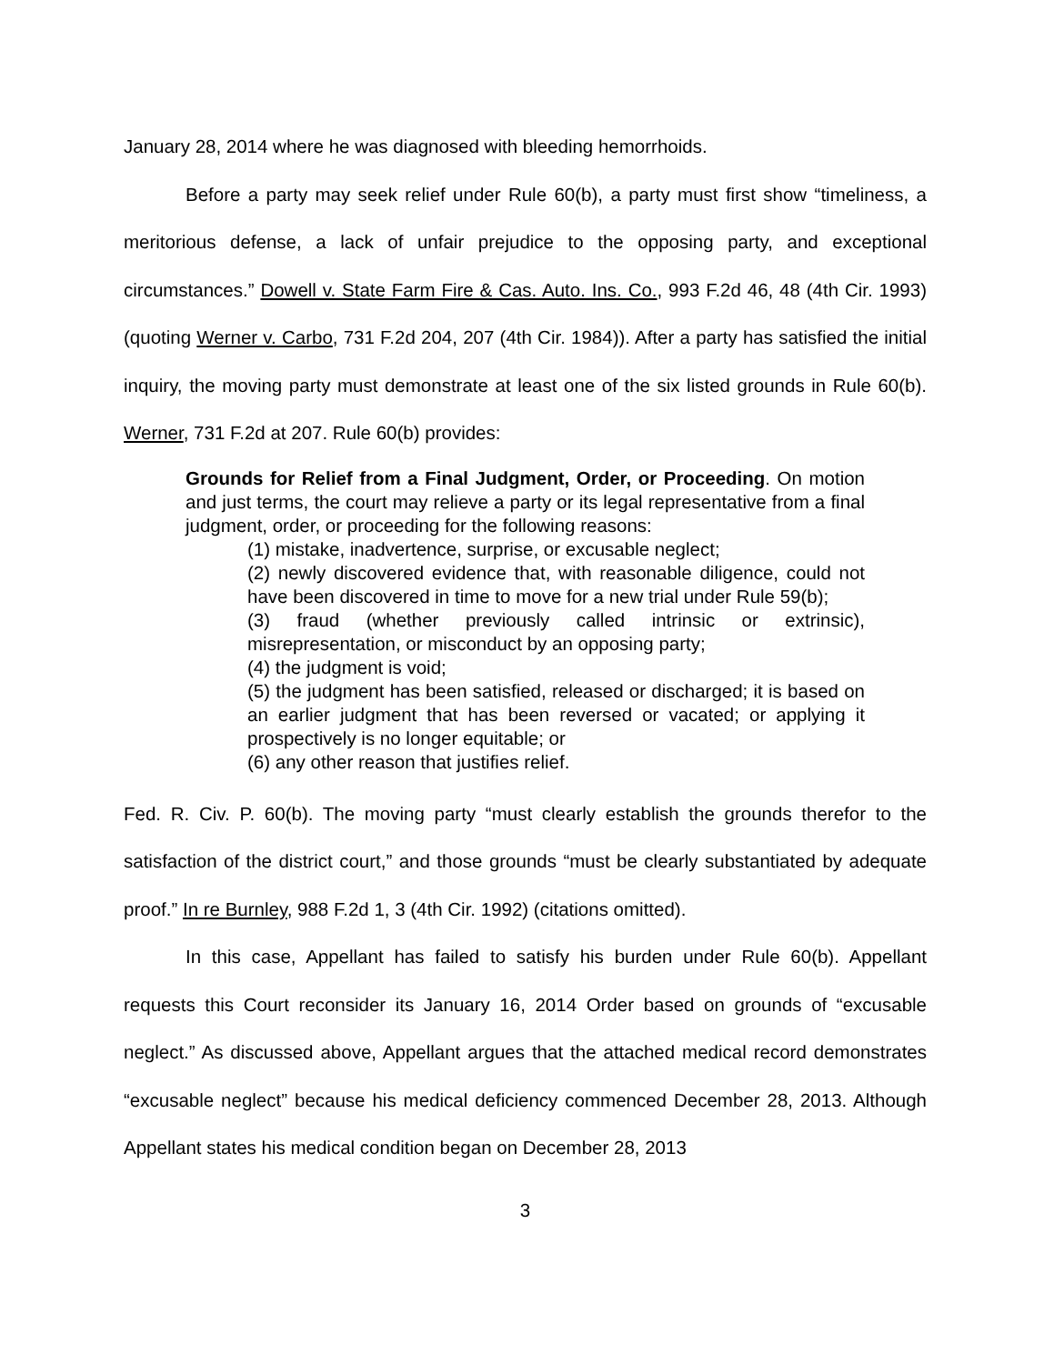January 28, 2014 where he was diagnosed with bleeding hemorrhoids.
Before a party may seek relief under Rule 60(b), a party must first show “timeliness, a meritorious defense, a lack of unfair prejudice to the opposing party, and exceptional circumstances.” Dowell v. State Farm Fire & Cas. Auto. Ins. Co., 993 F.2d 46, 48 (4th Cir. 1993) (quoting Werner v. Carbo, 731 F.2d 204, 207 (4th Cir. 1984)). After a party has satisfied the initial inquiry, the moving party must demonstrate at least one of the six listed grounds in Rule 60(b). Werner, 731 F.2d at 207. Rule 60(b) provides:
Grounds for Relief from a Final Judgment, Order, or Proceeding. On motion and just terms, the court may relieve a party or its legal representative from a final judgment, order, or proceeding for the following reasons:
(1) mistake, inadvertence, surprise, or excusable neglect;
(2) newly discovered evidence that, with reasonable diligence, could not have been discovered in time to move for a new trial under Rule 59(b);
(3) fraud (whether previously called intrinsic or extrinsic), misrepresentation, or misconduct by an opposing party;
(4) the judgment is void;
(5) the judgment has been satisfied, released or discharged; it is based on an earlier judgment that has been reversed or vacated; or applying it prospectively is no longer equitable; or
(6) any other reason that justifies relief.
Fed. R. Civ. P. 60(b). The moving party “must clearly establish the grounds therefor to the satisfaction of the district court,” and those grounds “must be clearly substantiated by adequate proof.” In re Burnley, 988 F.2d 1, 3 (4th Cir. 1992) (citations omitted).
In this case, Appellant has failed to satisfy his burden under Rule 60(b). Appellant requests this Court reconsider its January 16, 2014 Order based on grounds of “excusable neglect.” As discussed above, Appellant argues that the attached medical record demonstrates “excusable neglect” because his medical deficiency commenced December 28, 2013. Although Appellant states his medical condition began on December 28, 2013
3